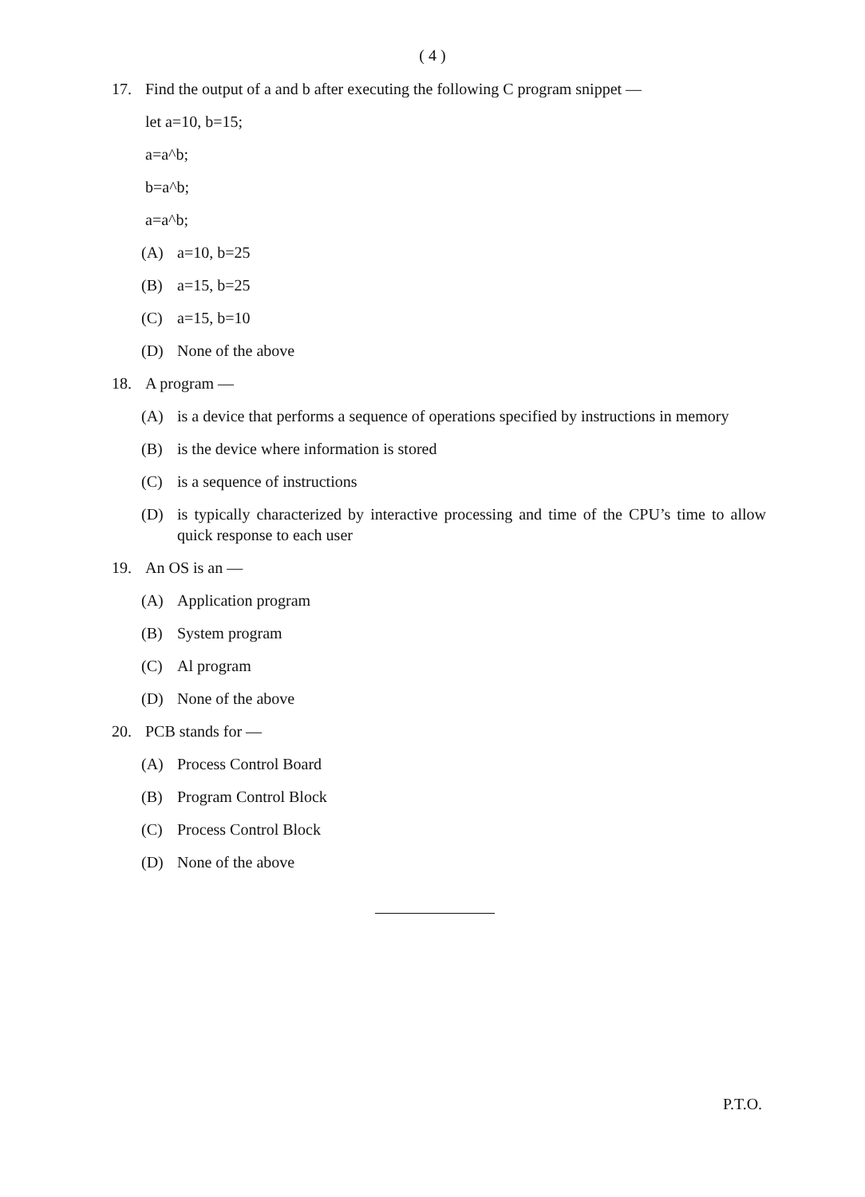( 4 )
17. Find the output of a and b after executing the following C program snippet —
let a=10, b=15;
a=a^b;
b=a^b;
a=a^b;
(A) a=10, b=25
(B) a=15, b=25
(C) a=15, b=10
(D) None of the above
18. A program —
(A) is a device that performs a sequence of operations specified by instructions in memory
(B) is the device where information is stored
(C) is a sequence of instructions
(D) is typically characterized by interactive processing and time of the CPU’s time to allow quick response to each user
19. An OS is an —
(A) Application program
(B) System program
(C) Al program
(D) None of the above
20. PCB stands for —
(A) Process Control Board
(B) Program Control Block
(C) Process Control Block
(D) None of the above
P.T.O.